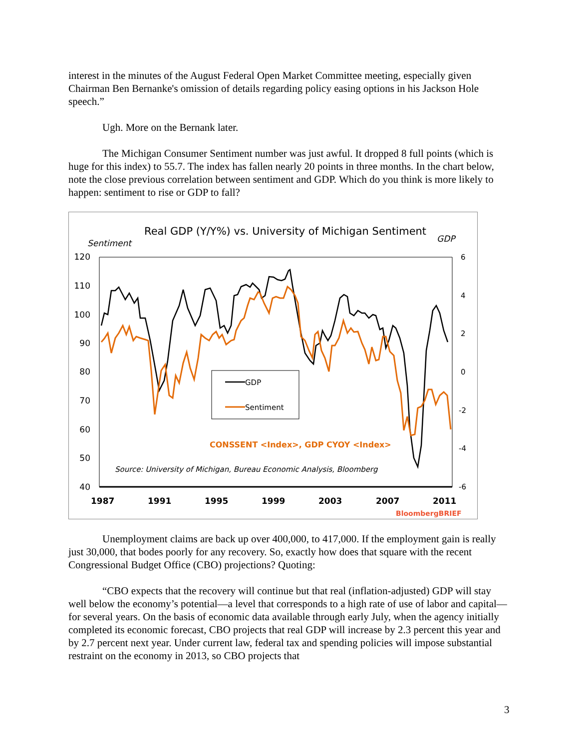interest in the minutes of the August Federal Open Market Committee meeting, especially given Chairman Ben Bernanke's omission of details regarding policy easing options in his Jackson Hole speech.”
Ugh. More on the Bernank later.
The Michigan Consumer Sentiment number was just awful. It dropped 8 full points (which is huge for this index) to 55.7. The index has fallen nearly 20 points in three months. In the chart below, note the close previous correlation between sentiment and GDP. Which do you think is more likely to happen: sentiment to rise or GDP to fall?
Real GDP (Y/Y%) vs. University of Michigan Sentiment
Sentiment
GDP
120
110
100
90
80
70
60
50
40
6
4
2
0
-2
-4
-6
1987
1991
1995
1999
2003
2007
2011
GDP
Sentiment
CONSSENT <Index>, GDP CYOY <Index>
Source: University of Michigan, Bureau Economic Analysis, Bloomberg
BloombergBRIEF
Unemployment claims are back up over 400,000, to 417,000. If the employment gain is really just 30,000, that bodes poorly for any recovery. So, exactly how does that square with the recent Congressional Budget Office (CBO) projections? Quoting:
“CBO expects that the recovery will continue but that real (inflation-adjusted) GDP will stay well below the economy’s potential—a level that corresponds to a high rate of use of labor and capital—for several years. On the basis of economic data available through early July, when the agency initially completed its economic forecast, CBO projects that real GDP will increase by 2.3 percent this year and by 2.7 percent next year. Under current law, federal tax and spending policies will impose substantial restraint on the economy in 2013, so CBO projects that
3